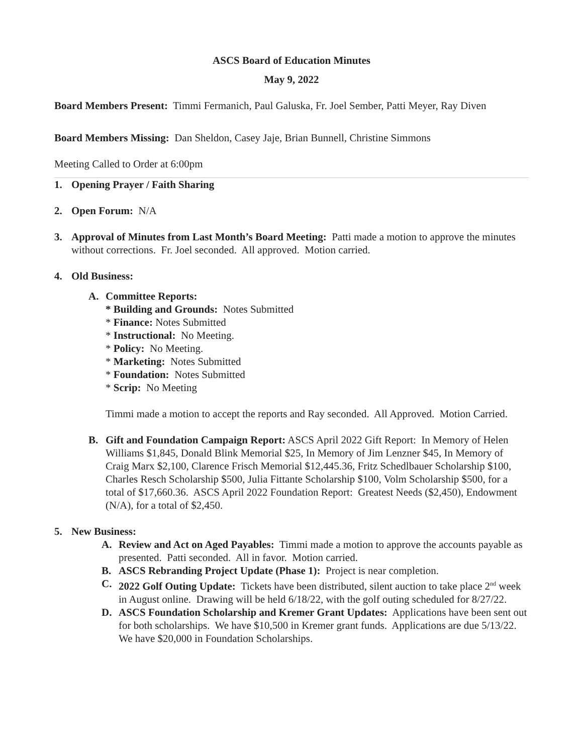ASCS Board of Education Minutes
May 9, 2022
Board Members Present: Timmi Fermanich, Paul Galuska, Fr. Joel Sember, Patti Meyer, Ray Diven
Board Members Missing: Dan Sheldon, Casey Jaje, Brian Bunnell, Christine Simmons
Meeting Called to Order at 6:00pm
1. Opening Prayer / Faith Sharing
2. Open Forum: N/A
3. Approval of Minutes from Last Month’s Board Meeting: Patti made a motion to approve the minutes without corrections. Fr. Joel seconded. All approved. Motion carried.
4. Old Business:
A. Committee Reports:
* Building and Grounds: Notes Submitted
* Finance: Notes Submitted
* Instructional: No Meeting.
* Policy: No Meeting.
* Marketing: Notes Submitted
* Foundation: Notes Submitted
* Scrip: No Meeting
Timmi made a motion to accept the reports and Ray seconded. All Approved. Motion Carried.
B. Gift and Foundation Campaign Report: ASCS April 2022 Gift Report: In Memory of Helen Williams $1,845, Donald Blink Memorial $25, In Memory of Jim Lenzner $45, In Memory of Craig Marx $2,100, Clarence Frisch Memorial $12,445.36, Fritz Schedlbauer Scholarship $100, Charles Resch Scholarship $500, Julia Fittante Scholarship $100, Volm Scholarship $500, for a total of $17,660.36. ASCS April 2022 Foundation Report: Greatest Needs ($2,450), Endowment (N/A), for a total of $2,450.
5. New Business:
A. Review and Act on Aged Payables: Timmi made a motion to approve the accounts payable as presented. Patti seconded. All in favor. Motion carried.
B. ASCS Rebranding Project Update (Phase 1): Project is near completion.
C. 2022 Golf Outing Update: Tickets have been distributed, silent auction to take place 2<sup>nd</sup> week in August online. Drawing will be held 6/18/22, with the golf outing scheduled for 8/27/22.
D. ASCS Foundation Scholarship and Kremer Grant Updates: Applications have been sent out for both scholarships. We have $10,500 in Kremer grant funds. Applications are due 5/13/22. We have $20,000 in Foundation Scholarships.